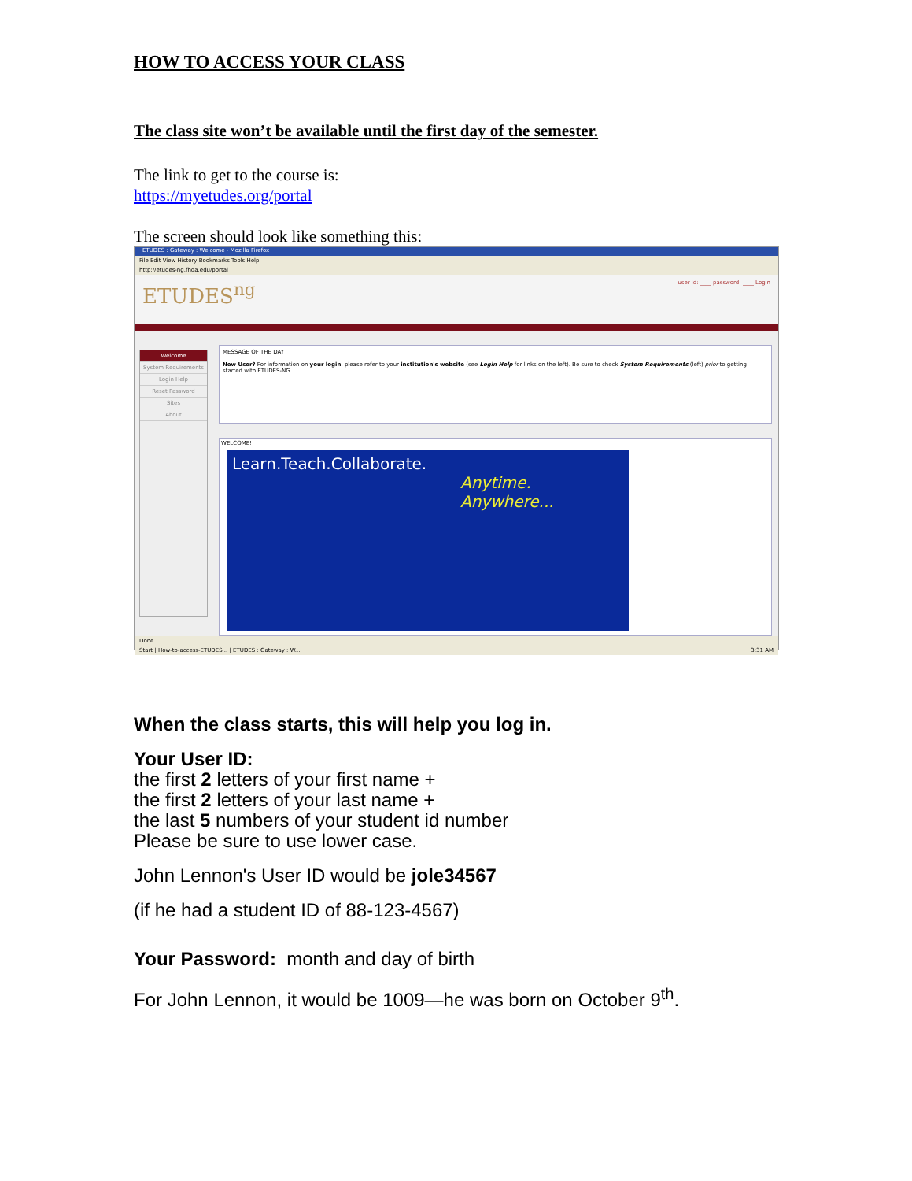HOW TO ACCESS YOUR CLASS
The class site won’t be available until the first day of the semester.
The link to get to the course is:
https://myetudes.org/portal
The screen should look like something this:
ETUDES : Gateway : Welcome - Mozilla Firefox
File Edit View History Bookmarks Tools Help
http://etudes-ng.fhda.edu/portal
ETUDES<sup>ng</sup> user id: ____ password: ____ Login
Welcome
System Requirements
Login Help
Reset Password
Sites
About
MESSAGE OF THE DAY
New User? For information on your login, please refer to your institution's website (see Login Help for links on the left). Be sure to check System Requirements (left) prior to getting started with ETUDES-NG.
WELCOME!
Learn.Teach.Collaborate.
Anytime.
Anywhere...
Done
Start | How-to-access-ETUDES... | ETUDES : Gateway : W... 3:31 AM
When the class starts, this will help you log in.
Your User ID:
the first 2 letters of your first name +
the first 2 letters of your last name +
the last 5 numbers of your student id number
Please be sure to use lower case.
John Lennon's User ID would be jole34567
(if he had a student ID of 88-123-4567)
Your Password: month and day of birth
For John Lennon, it would be 1009—he was born on October 9<sup>th</sup>.